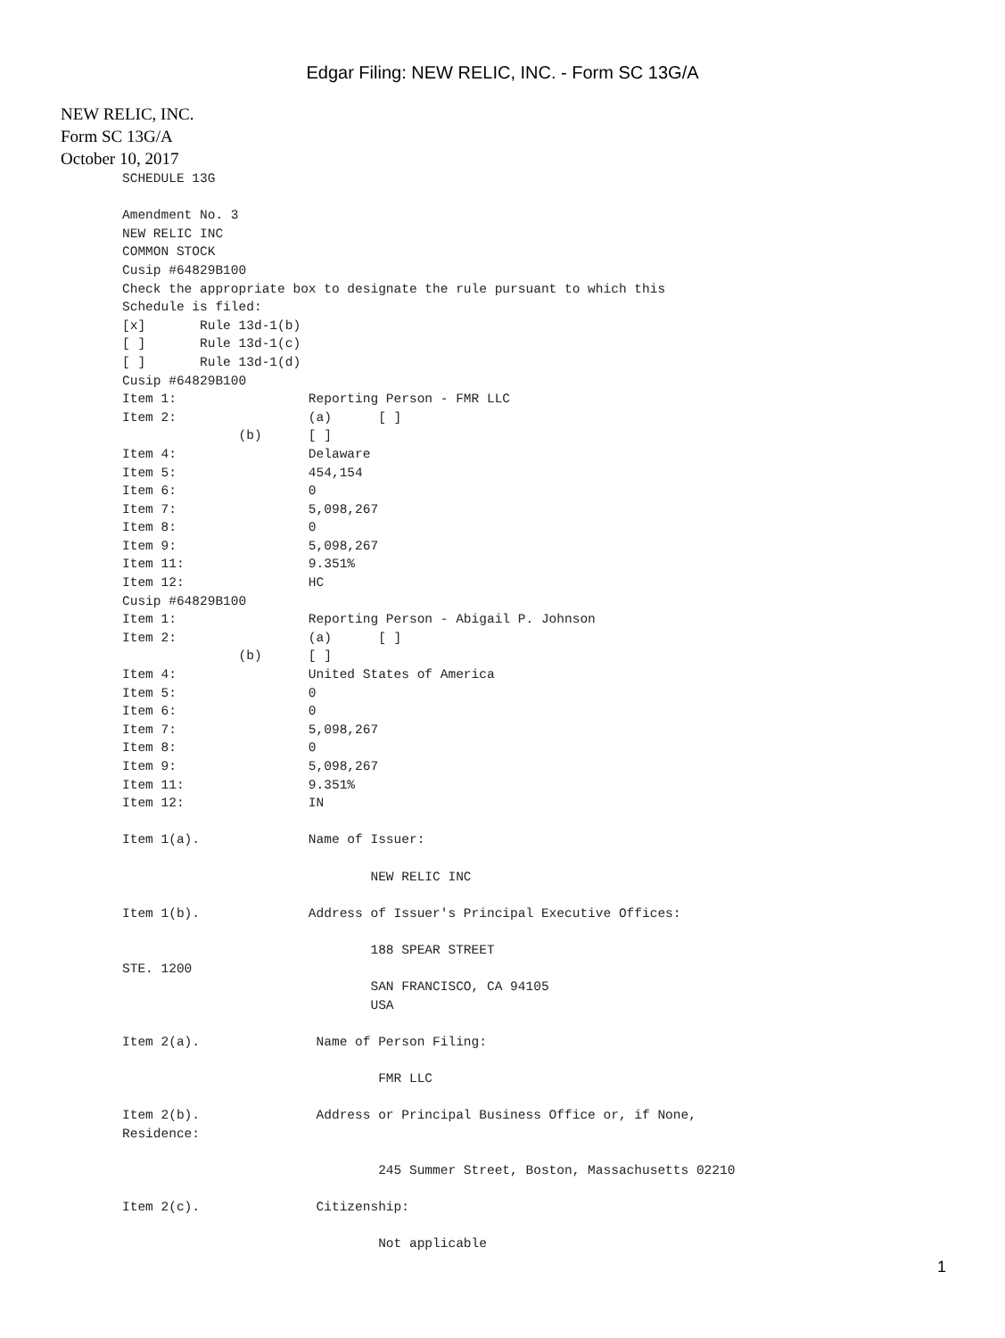Edgar Filing: NEW RELIC, INC. - Form SC 13G/A
NEW RELIC, INC.
Form SC 13G/A
October 10, 2017
SCHEDULE 13G

Amendment No. 3
NEW RELIC INC
COMMON STOCK
Cusip #64829B100
Check the appropriate box to designate the rule pursuant to which this
Schedule is filed:
[x]       Rule 13d-1(b)
[ ]       Rule 13d-1(c)
[ ]       Rule 13d-1(d)
Cusip #64829B100
Item 1:                 Reporting Person - FMR LLC
Item 2:                 (a)      [ ]
               (b)      [ ]
Item 4:                 Delaware
Item 5:                 454,154
Item 6:                 0
Item 7:                 5,098,267
Item 8:                 0
Item 9:                 5,098,267
Item 11:                9.351%
Item 12:                HC
Cusip #64829B100
Item 1:                 Reporting Person - Abigail P. Johnson
Item 2:                 (a)      [ ]
               (b)      [ ]
Item 4:                 United States of America
Item 5:                 0
Item 6:                 0
Item 7:                 5,098,267
Item 8:                 0
Item 9:                 5,098,267
Item 11:                9.351%
Item 12:                IN

Item 1(a).              Name of Issuer:

                                NEW RELIC INC

Item 1(b).              Address of Issuer's Principal Executive Offices:

                                188 SPEAR STREET
STE. 1200
                                SAN FRANCISCO, CA 94105
                                USA

Item 2(a).               Name of Person Filing:

                                 FMR LLC

Item 2(b).               Address or Principal Business Office or, if None,
Residence:

                                 245 Summer Street, Boston, Massachusetts 02210

Item 2(c).               Citizenship:

                                 Not applicable
1